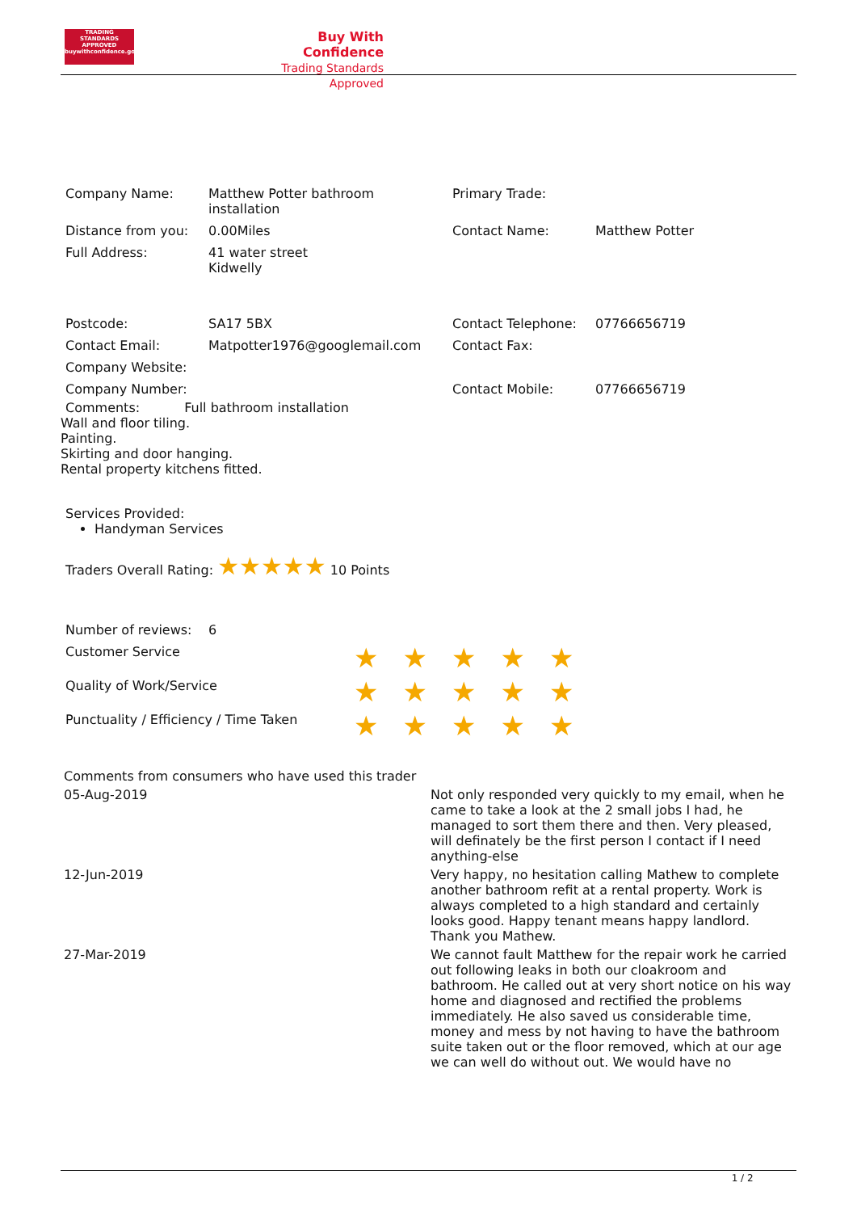TRADING STANDARDS APPROVED
buywithconfidence.gov.uk
Buy With Confidence
Trading Standards Approved
| Company Name: | Matthew Potter bathroom installation | Primary Trade: | |
| Distance from you: | 0.00Miles | Contact Name: | Matthew Potter |
| Full Address: | 41 water street Kidwelly | | |
| Postcode: | SA17 5BX | Contact Telephone: | 07766656719 |
| Contact Email: | Matpotter1976@googlemail.com | Contact Fax: | |
| Company Website: | | | |
| Company Number: | | Contact Mobile: | 07766656719 |
Comments: Full bathroom installation
Wall and floor tiling.
Painting.
Skirting and door hanging.
Rental property kitchens fitted.
Services Provided:
Handyman Services
Traders Overall Rating: ★★★★★ 10 Points
| Number of reviews: | 6 | |
| Customer Service | | ★★★★★ |
| Quality of Work/Service | | ★★★★★ |
| Punctuality / Efficiency / Time Taken | | ★★★★★ |
| Comments from consumers who have used this trader | |
| 05-Aug-2019 | Not only responded very quickly to my email, when he came to take a look at the 2 small jobs I had, he managed to sort them there and then. Very pleased, will definately be the first person I contact if I need anything-else |
| 12-Jun-2019 | Very happy, no hesitation calling Mathew to complete another bathroom refit at a rental property. Work is always completed to a high standard and certainly looks good. Happy tenant means happy landlord. Thank you Mathew. |
| 27-Mar-2019 | We cannot fault Matthew for the repair work he carried out following leaks in both our cloakroom and bathroom. He called out at very short notice on his way home and diagnosed and rectified the problems immediately. He also saved us considerable time, money and mess by not having to have the bathroom suite taken out or the floor removed, which at our age we can well do without out. We would have no |
1 / 2